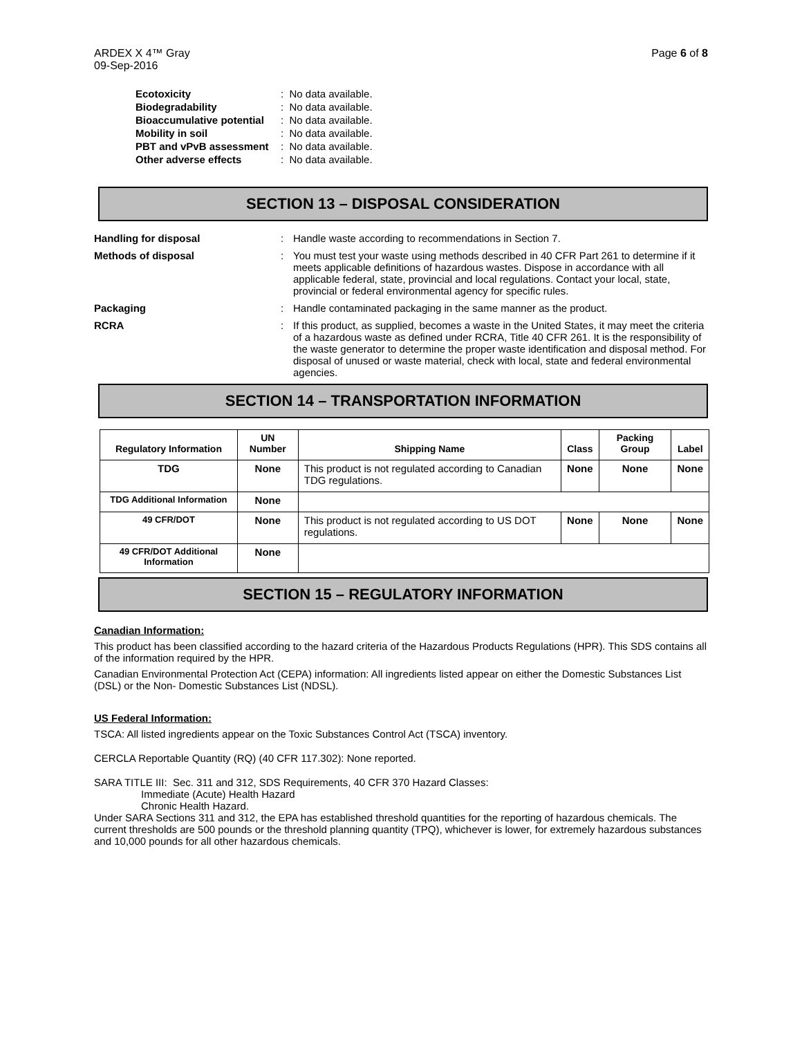ARDEX X 4™ Gray
09-Sep-2016
Page 6 of 8
| Ecotoxicity | : No data available. |
| Biodegradability | : No data available. |
| Bioaccumulative potential | : No data available. |
| Mobility in soil | : No data available. |
| PBT and vPvB assessment | : No data available. |
| Other adverse effects | : No data available. |
SECTION 13 – DISPOSAL CONSIDERATION
Handling for disposal : Handle waste according to recommendations in Section 7.
Methods of disposal : You must test your waste using methods described in 40 CFR Part 261 to determine if it meets applicable definitions of hazardous wastes. Dispose in accordance with all applicable federal, state, provincial and local regulations. Contact your local, state, provincial or federal environmental agency for specific rules.
Packaging : Handle contaminated packaging in the same manner as the product.
RCRA : If this product, as supplied, becomes a waste in the United States, it may meet the criteria of a hazardous waste as defined under RCRA, Title 40 CFR 261. It is the responsibility of the waste generator to determine the proper waste identification and disposal method. For disposal of unused or waste material, check with local, state and federal environmental agencies.
SECTION 14 – TRANSPORTATION INFORMATION
| Regulatory Information | UN Number | Shipping Name | Class | Packing Group | Label |
| --- | --- | --- | --- | --- | --- |
| TDG | None | This product is not regulated according to Canadian TDG regulations. | None | None | None |
| TDG Additional Information | None | | | | |
| 49 CFR/DOT | None | This product is not regulated according to US DOT regulations. | None | None | None |
| 49 CFR/DOT Additional Information | None | | | | |
SECTION 15 – REGULATORY INFORMATION
Canadian Information:
This product has been classified according to the hazard criteria of the Hazardous Products Regulations (HPR). This SDS contains all of the information required by the HPR.
Canadian Environmental Protection Act (CEPA) information: All ingredients listed appear on either the Domestic Substances List (DSL) or the Non- Domestic Substances List (NDSL).
US Federal Information:
TSCA: All listed ingredients appear on the Toxic Substances Control Act (TSCA) inventory.
CERCLA Reportable Quantity (RQ) (40 CFR 117.302): None reported.
SARA TITLE III: Sec. 311 and 312, SDS Requirements, 40 CFR 370 Hazard Classes:
Immediate (Acute) Health Hazard
Chronic Health Hazard.
Under SARA Sections 311 and 312, the EPA has established threshold quantities for the reporting of hazardous chemicals. The current thresholds are 500 pounds or the threshold planning quantity (TPQ), whichever is lower, for extremely hazardous substances and 10,000 pounds for all other hazardous chemicals.